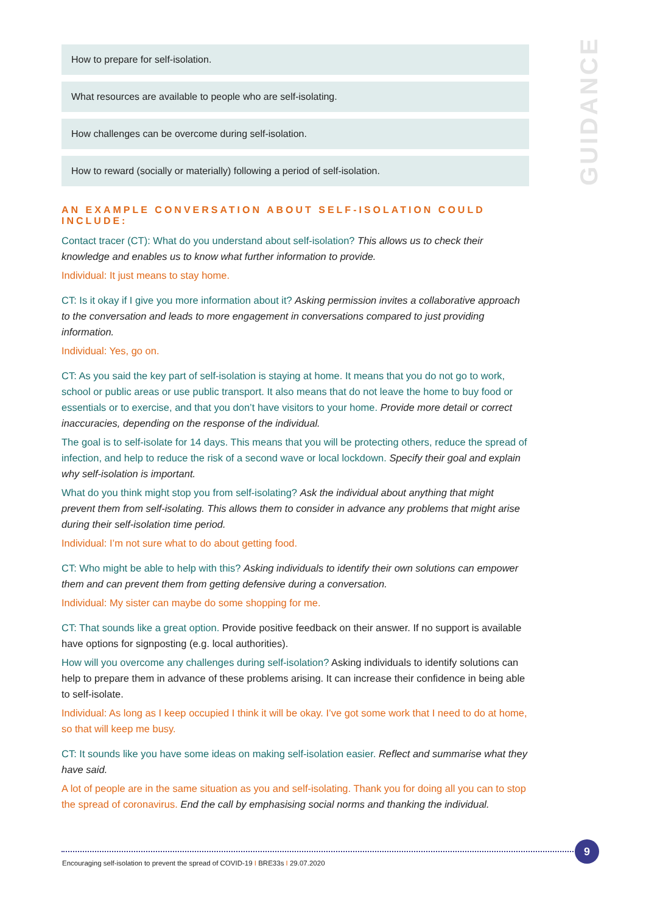How to prepare for self-isolation.
What resources are available to people who are self-isolating.
How challenges can be overcome during self-isolation.
How to reward (socially or materially) following a period of self-isolation.
AN EXAMPLE CONVERSATION ABOUT SELF-ISOLATION COULD INCLUDE:
Contact tracer (CT): What do you understand about self-isolation? This allows us to check their knowledge and enables us to know what further information to provide.
Individual: It just means to stay home.
CT: Is it okay if I give you more information about it? Asking permission invites a collaborative approach to the conversation and leads to more engagement in conversations compared to just providing information.
Individual: Yes, go on.
CT: As you said the key part of self-isolation is staying at home. It means that you do not go to work, school or public areas or use public transport. It also means that do not leave the home to buy food or essentials or to exercise, and that you don’t have visitors to your home. Provide more detail or correct inaccuracies, depending on the response of the individual.
The goal is to self-isolate for 14 days. This means that you will be protecting others, reduce the spread of infection, and help to reduce the risk of a second wave or local lockdown. Specify their goal and explain why self-isolation is important.
What do you think might stop you from self-isolating? Ask the individual about anything that might prevent them from self-isolating. This allows them to consider in advance any problems that might arise during their self-isolation time period.
Individual: I’m not sure what to do about getting food.
CT: Who might be able to help with this? Asking individuals to identify their own solutions can empower them and can prevent them from getting defensive during a conversation.
Individual: My sister can maybe do some shopping for me.
CT: That sounds like a great option. Provide positive feedback on their answer. If no support is available have options for signposting (e.g. local authorities).
How will you overcome any challenges during self-isolation? Asking individuals to identify solutions can help to prepare them in advance of these problems arising. It can increase their confidence in being able to self-isolate.
Individual: As long as I keep occupied I think it will be okay. I’ve got some work that I need to do at home, so that will keep me busy.
CT: It sounds like you have some ideas on making self-isolation easier. Reflect and summarise what they have said.
A lot of people are in the same situation as you and self-isolating. Thank you for doing all you can to stop the spread of coronavirus. End the call by emphasising social norms and thanking the individual.
GUIDANCE
9
Encouraging self-isolation to prevent the spread of COVID-19 I BRE33s I 29.07.2020